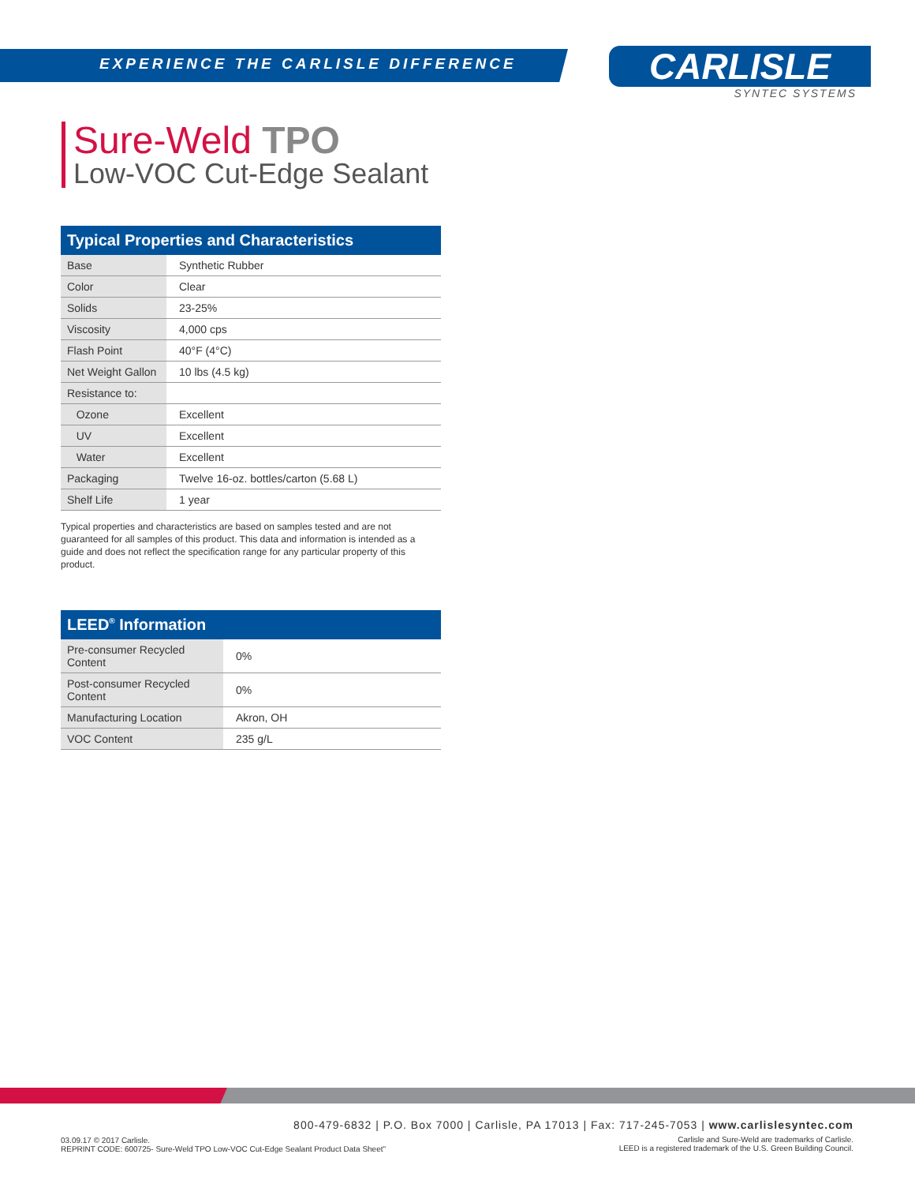EXPERIENCE THE CARLISLE DIFFERENCE
CARLISLE
SYNTEC SYSTEMS
Sure-Weld TPO
Low-VOC Cut-Edge Sealant
| Typical Properties and Characteristics | |
| --- | --- |
| Base | Synthetic Rubber |
| Color | Clear |
| Solids | 23-25% |
| Viscosity | 4,000 cps |
| Flash Point | 40°F (4°C) |
| Net Weight Gallon | 10 lbs (4.5 kg) |
| Resistance to: | |
| Ozone | Excellent |
| UV | Excellent |
| Water | Excellent |
| Packaging | Twelve 16-oz. bottles/carton (5.68 L) |
| Shelf Life | 1 year |
Typical properties and characteristics are based on samples tested and are not guaranteed for all samples of this product. This data and information is intended as a guide and does not reflect the specification range for any particular property of this product.
| LEED<sup>®</sup> Information | |
| --- | --- |
| Pre-consumer Recycled Content | 0% |
| Post-consumer Recycled Content | 0% |
| Manufacturing Location | Akron, OH |
| VOC Content | 235 g/L |
800-479-6832 | P.O. Box 7000 | Carlisle, PA 17013 | Fax: 717-245-7053 | www.carlislesyntec.com
03.09.17 © 2017 Carlisle.
REPRINT CODE: 600725- Sure-Weld TPO Low-VOC Cut-Edge Sealant Product Data Sheet"
Carlisle and Sure-Weld are trademarks of Carlisle.
LEED is a registered trademark of the U.S. Green Building Council.